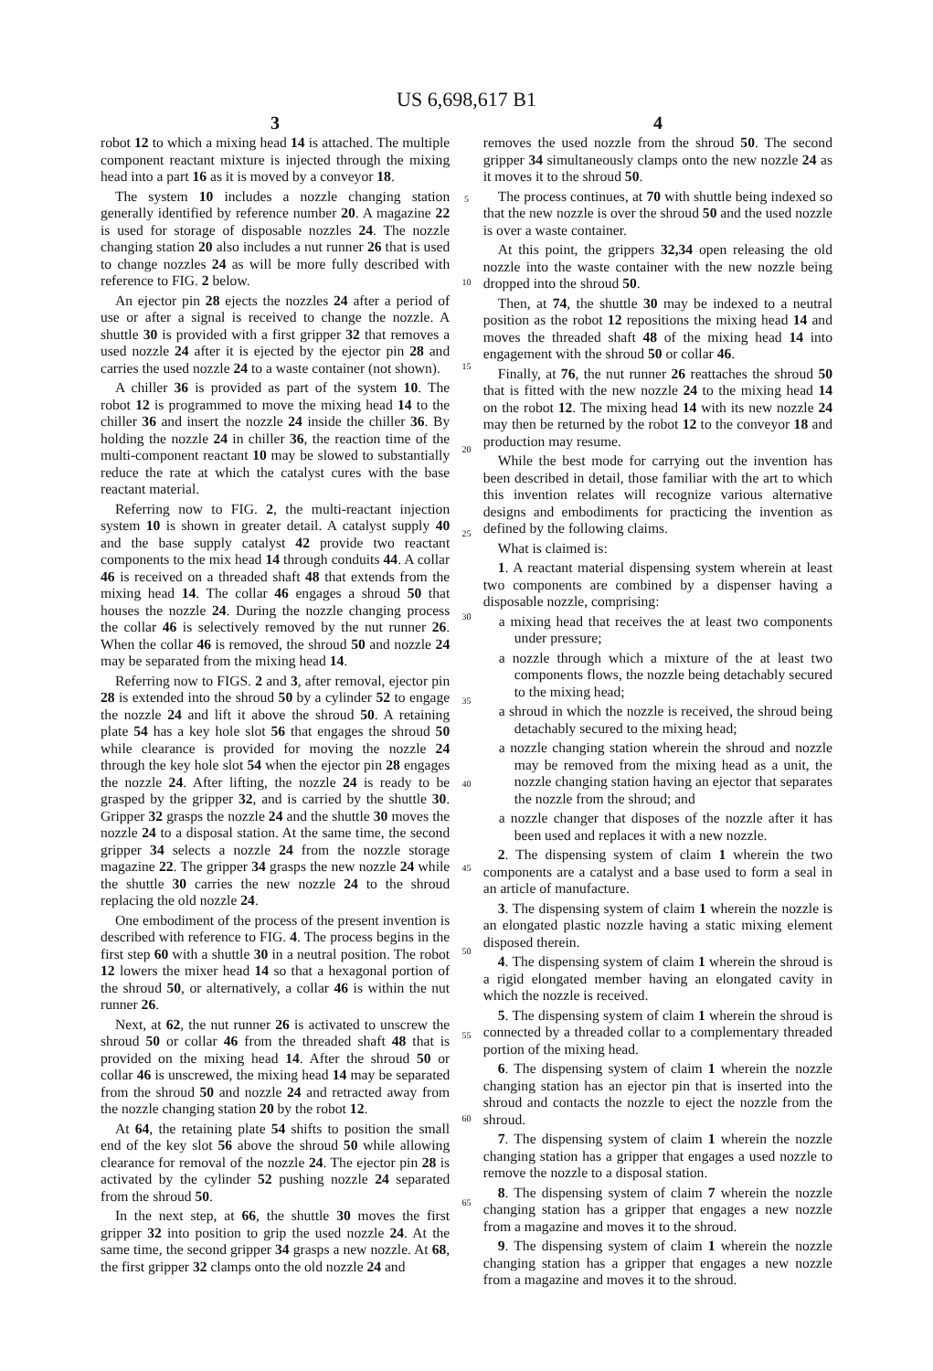US 6,698,617 B1
3
robot 12 to which a mixing head 14 is attached. The multiple component reactant mixture is injected through the mixing head into a part 16 as it is moved by a conveyor 18.
The system 10 includes a nozzle changing station generally identified by reference number 20. A magazine 22 is used for storage of disposable nozzles 24. The nozzle changing station 20 also includes a nut runner 26 that is used to change nozzles 24 as will be more fully described with reference to FIG. 2 below.
An ejector pin 28 ejects the nozzles 24 after a period of use or after a signal is received to change the nozzle. A shuttle 30 is provided with a first gripper 32 that removes a used nozzle 24 after it is ejected by the ejector pin 28 and carries the used nozzle 24 to a waste container (not shown).
A chiller 36 is provided as part of the system 10. The robot 12 is programmed to move the mixing head 14 to the chiller 36 and insert the nozzle 24 inside the chiller 36. By holding the nozzle 24 in chiller 36, the reaction time of the multi-component reactant 10 may be slowed to substantially reduce the rate at which the catalyst cures with the base reactant material.
Referring now to FIG. 2, the multi-reactant injection system 10 is shown in greater detail. A catalyst supply 40 and the base supply catalyst 42 provide two reactant components to the mix head 14 through conduits 44. A collar 46 is received on a threaded shaft 48 that extends from the mixing head 14. The collar 46 engages a shroud 50 that houses the nozzle 24. During the nozzle changing process the collar 46 is selectively removed by the nut runner 26. When the collar 46 is removed, the shroud 50 and nozzle 24 may be separated from the mixing head 14.
Referring now to FIGS. 2 and 3, after removal, ejector pin 28 is extended into the shroud 50 by a cylinder 52 to engage the nozzle 24 and lift it above the shroud 50. A retaining plate 54 has a key hole slot 56 that engages the shroud 50 while clearance is provided for moving the nozzle 24 through the key hole slot 54 when the ejector pin 28 engages the nozzle 24. After lifting, the nozzle 24 is ready to be grasped by the gripper 32, and is carried by the shuttle 30. Gripper 32 grasps the nozzle 24 and the shuttle 30 moves the nozzle 24 to a disposal station. At the same time, the second gripper 34 selects a nozzle 24 from the nozzle storage magazine 22. The gripper 34 grasps the new nozzle 24 while the shuttle 30 carries the new nozzle 24 to the shroud replacing the old nozzle 24.
One embodiment of the process of the present invention is described with reference to FIG. 4. The process begins in the first step 60 with a shuttle 30 in a neutral position. The robot 12 lowers the mixer head 14 so that a hexagonal portion of the shroud 50, or alternatively, a collar 46 is within the nut runner 26.
Next, at 62, the nut runner 26 is activated to unscrew the shroud 50 or collar 46 from the threaded shaft 48 that is provided on the mixing head 14. After the shroud 50 or collar 46 is unscrewed, the mixing head 14 may be separated from the shroud 50 and nozzle 24 and retracted away from the nozzle changing station 20 by the robot 12.
At 64, the retaining plate 54 shifts to position the small end of the key slot 56 above the shroud 50 while allowing clearance for removal of the nozzle 24. The ejector pin 28 is activated by the cylinder 52 pushing nozzle 24 separated from the shroud 50.
In the next step, at 66, the shuttle 30 moves the first gripper 32 into position to grip the used nozzle 24. At the same time, the second gripper 34 grasps a new nozzle. At 68, the first gripper 32 clamps onto the old nozzle 24 and
5
10
15
20
25
30
35
40
45
50
55
60
65
4
removes the used nozzle from the shroud 50. The second gripper 34 simultaneously clamps onto the new nozzle 24 as it moves it to the shroud 50.
The process continues, at 70 with shuttle being indexed so that the new nozzle is over the shroud 50 and the used nozzle is over a waste container.
At this point, the grippers 32,34 open releasing the old nozzle into the waste container with the new nozzle being dropped into the shroud 50.
Then, at 74, the shuttle 30 may be indexed to a neutral position as the robot 12 repositions the mixing head 14 and moves the threaded shaft 48 of the mixing head 14 into engagement with the shroud 50 or collar 46.
Finally, at 76, the nut runner 26 reattaches the shroud 50 that is fitted with the new nozzle 24 to the mixing head 14 on the robot 12. The mixing head 14 with its new nozzle 24 may then be returned by the robot 12 to the conveyor 18 and production may resume.
While the best mode for carrying out the invention has been described in detail, those familiar with the art to which this invention relates will recognize various alternative designs and embodiments for practicing the invention as defined by the following claims.
What is claimed is:
1. A reactant material dispensing system wherein at least two components are combined by a dispenser having a disposable nozzle, comprising:
a mixing head that receives the at least two components under pressure;
a nozzle through which a mixture of the at least two components flows, the nozzle being detachably secured to the mixing head;
a shroud in which the nozzle is received, the shroud being detachably secured to the mixing head;
a nozzle changing station wherein the shroud and nozzle may be removed from the mixing head as a unit, the nozzle changing station having an ejector that separates the nozzle from the shroud; and
a nozzle changer that disposes of the nozzle after it has been used and replaces it with a new nozzle.
2. The dispensing system of claim 1 wherein the two components are a catalyst and a base used to form a seal in an article of manufacture.
3. The dispensing system of claim 1 wherein the nozzle is an elongated plastic nozzle having a static mixing element disposed therein.
4. The dispensing system of claim 1 wherein the shroud is a rigid elongated member having an elongated cavity in which the nozzle is received.
5. The dispensing system of claim 1 wherein the shroud is connected by a threaded collar to a complementary threaded portion of the mixing head.
6. The dispensing system of claim 1 wherein the nozzle changing station has an ejector pin that is inserted into the shroud and contacts the nozzle to eject the nozzle from the shroud.
7. The dispensing system of claim 1 wherein the nozzle changing station has a gripper that engages a used nozzle to remove the nozzle to a disposal station.
8. The dispensing system of claim 7 wherein the nozzle changing station has a gripper that engages a new nozzle from a magazine and moves it to the shroud.
9. The dispensing system of claim 1 wherein the nozzle changing station has a gripper that engages a new nozzle from a magazine and moves it to the shroud.